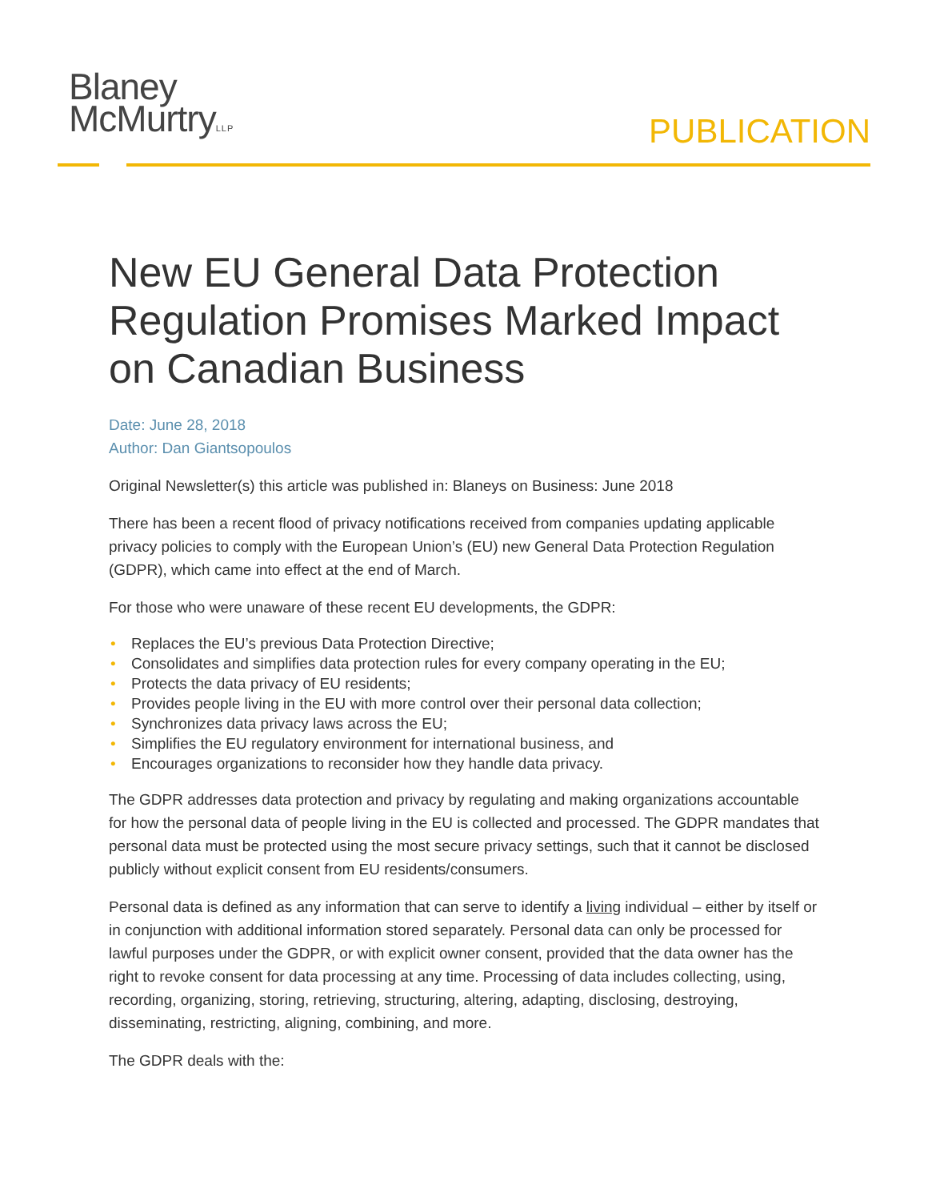Blaney
McMurtryLLP
PUBLICATION
New EU General Data Protection Regulation Promises Marked Impact on Canadian Business
Date: June 28, 2018
Author: Dan Giantsopoulos
Original Newsletter(s) this article was published in: Blaneys on Business: June 2018
There has been a recent flood of privacy notifications received from companies updating applicable privacy policies to comply with the European Union’s (EU) new General Data Protection Regulation (GDPR), which came into effect at the end of March.
For those who were unaware of these recent EU developments, the GDPR:
• Replaces the EU’s previous Data Protection Directive;
• Consolidates and simplifies data protection rules for every company operating in the EU;
• Protects the data privacy of EU residents;
• Provides people living in the EU with more control over their personal data collection;
• Synchronizes data privacy laws across the EU;
• Simplifies the EU regulatory environment for international business, and
• Encourages organizations to reconsider how they handle data privacy.
The GDPR addresses data protection and privacy by regulating and making organizations accountable for how the personal data of people living in the EU is collected and processed. The GDPR mandates that personal data must be protected using the most secure privacy settings, such that it cannot be disclosed publicly without explicit consent from EU residents/consumers.
Personal data is defined as any information that can serve to identify a living individual – either by itself or in conjunction with additional information stored separately. Personal data can only be processed for lawful purposes under the GDPR, or with explicit owner consent, provided that the data owner has the right to revoke consent for data processing at any time. Processing of data includes collecting, using, recording, organizing, storing, retrieving, structuring, altering, adapting, disclosing, destroying, disseminating, restricting, aligning, combining, and more.
The GDPR deals with the: